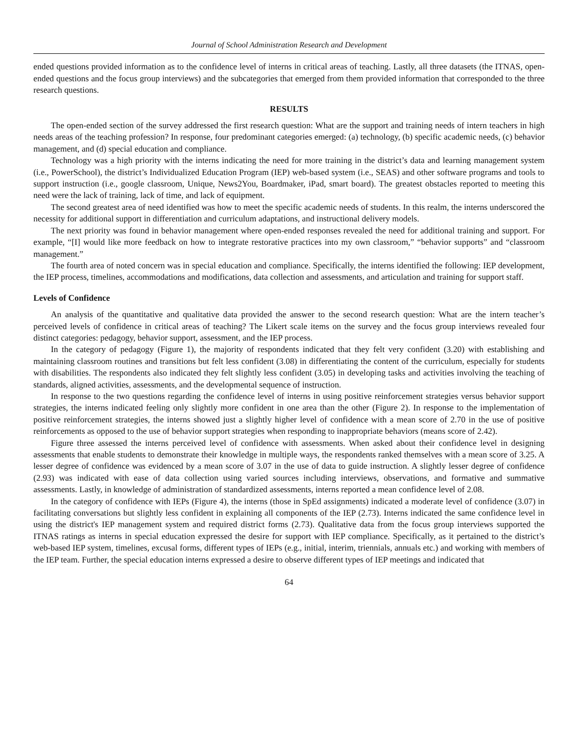Journal of School Administration Research and Development
ended questions provided information as to the confidence level of interns in critical areas of teaching. Lastly, all three datasets (the ITNAS, open-ended questions and the focus group interviews) and the subcategories that emerged from them provided information that corresponded to the three research questions.
RESULTS
The open-ended section of the survey addressed the first research question: What are the support and training needs of intern teachers in high needs areas of the teaching profession? In response, four predominant categories emerged: (a) technology, (b) specific academic needs, (c) behavior management, and (d) special education and compliance.
Technology was a high priority with the interns indicating the need for more training in the district’s data and learning management system (i.e., PowerSchool), the district’s Individualized Education Program (IEP) web-based system (i.e., SEAS) and other software programs and tools to support instruction (i.e., google classroom, Unique, News2You, Boardmaker, iPad, smart board). The greatest obstacles reported to meeting this need were the lack of training, lack of time, and lack of equipment.
The second greatest area of need identified was how to meet the specific academic needs of students. In this realm, the interns underscored the necessity for additional support in differentiation and curriculum adaptations, and instructional delivery models.
The next priority was found in behavior management where open-ended responses revealed the need for additional training and support. For example, “[I] would like more feedback on how to integrate restorative practices into my own classroom,” “behavior supports” and “classroom management.”
The fourth area of noted concern was in special education and compliance. Specifically, the interns identified the following: IEP development, the IEP process, timelines, accommodations and modifications, data collection and assessments, and articulation and training for support staff.
Levels of Confidence
An analysis of the quantitative and qualitative data provided the answer to the second research question: What are the intern teacher’s perceived levels of confidence in critical areas of teaching? The Likert scale items on the survey and the focus group interviews revealed four distinct categories: pedagogy, behavior support, assessment, and the IEP process.
In the category of pedagogy (Figure 1), the majority of respondents indicated that they felt very confident (3.20) with establishing and maintaining classroom routines and transitions but felt less confident (3.08) in differentiating the content of the curriculum, especially for students with disabilities. The respondents also indicated they felt slightly less confident (3.05) in developing tasks and activities involving the teaching of standards, aligned activities, assessments, and the developmental sequence of instruction.
In response to the two questions regarding the confidence level of interns in using positive reinforcement strategies versus behavior support strategies, the interns indicated feeling only slightly more confident in one area than the other (Figure 2). In response to the implementation of positive reinforcement strategies, the interns showed just a slightly higher level of confidence with a mean score of 2.70 in the use of positive reinforcements as opposed to the use of behavior support strategies when responding to inappropriate behaviors (means score of 2.42).
Figure three assessed the interns perceived level of confidence with assessments. When asked about their confidence level in designing assessments that enable students to demonstrate their knowledge in multiple ways, the respondents ranked themselves with a mean score of 3.25. A lesser degree of confidence was evidenced by a mean score of 3.07 in the use of data to guide instruction. A slightly lesser degree of confidence (2.93) was indicated with ease of data collection using varied sources including interviews, observations, and formative and summative assessments. Lastly, in knowledge of administration of standardized assessments, interns reported a mean confidence level of 2.08.
In the category of confidence with IEPs (Figure 4), the interns (those in SpEd assignments) indicated a moderate level of confidence (3.07) in facilitating conversations but slightly less confident in explaining all components of the IEP (2.73). Interns indicated the same confidence level in using the district's IEP management system and required district forms (2.73). Qualitative data from the focus group interviews supported the ITNAS ratings as interns in special education expressed the desire for support with IEP compliance. Specifically, as it pertained to the district’s web-based IEP system, timelines, excusal forms, different types of IEPs (e.g., initial, interim, triennials, annuals etc.) and working with members of the IEP team. Further, the special education interns expressed a desire to observe different types of IEP meetings and indicated that
64